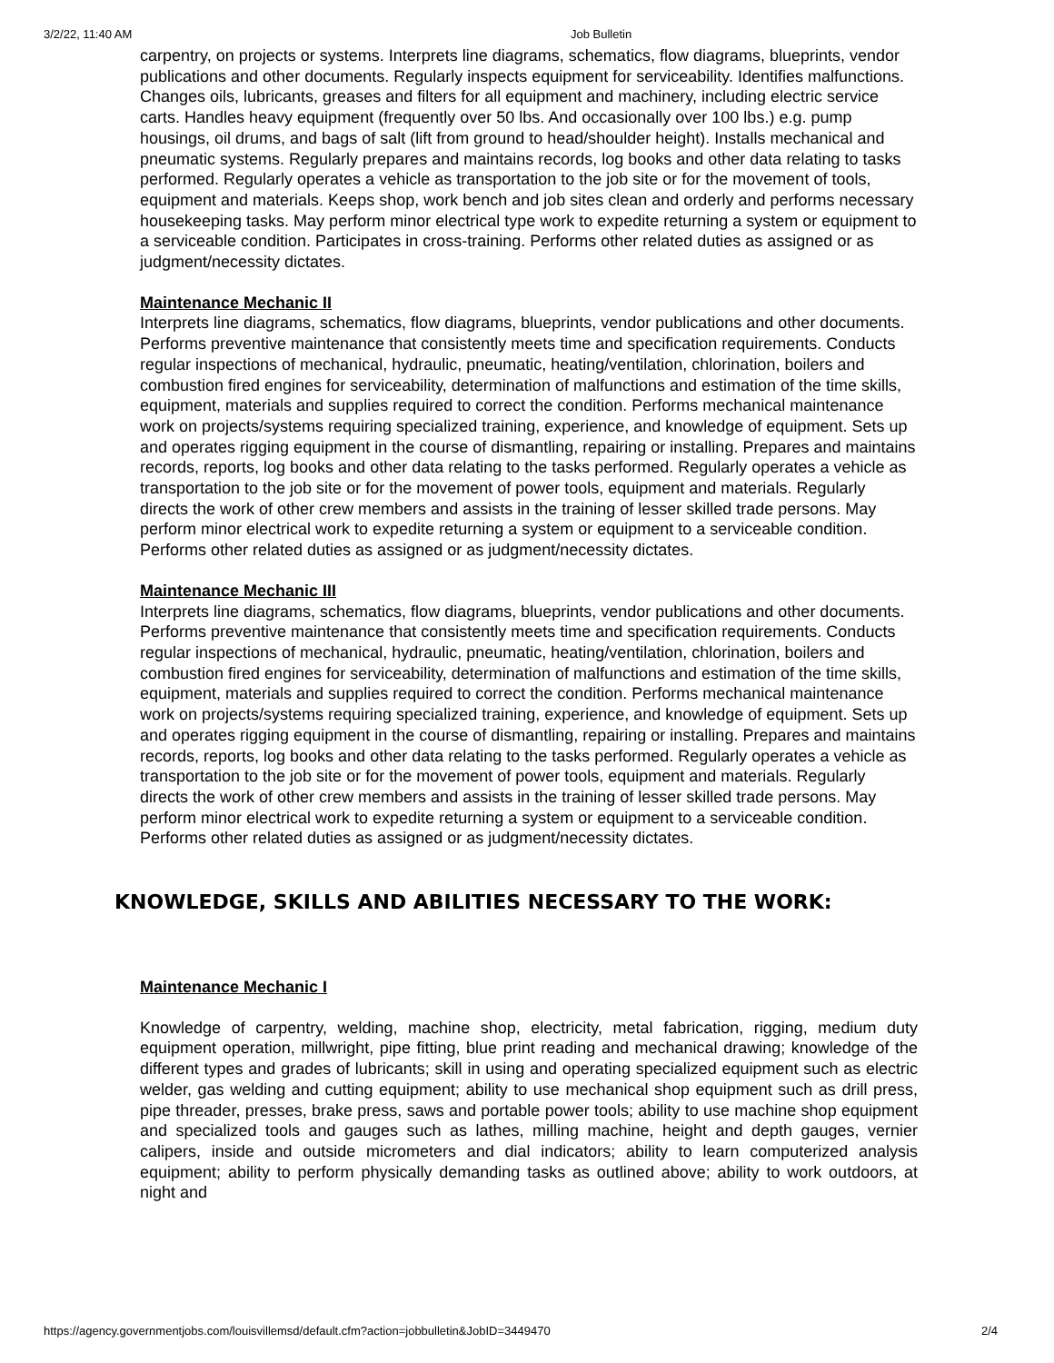3/2/22, 11:40 AM Job Bulletin
carpentry, on projects or systems. Interprets line diagrams, schematics, flow diagrams, blueprints, vendor publications and other documents. Regularly inspects equipment for serviceability. Identifies malfunctions. Changes oils, lubricants, greases and filters for all equipment and machinery, including electric service carts. Handles heavy equipment (frequently over 50 lbs. And occasionally over 100 lbs.) e.g. pump housings, oil drums, and bags of salt (lift from ground to head/shoulder height). Installs mechanical and pneumatic systems. Regularly prepares and maintains records, log books and other data relating to tasks performed. Regularly operates a vehicle as transportation to the job site or for the movement of tools, equipment and materials. Keeps shop, work bench and job sites clean and orderly and performs necessary housekeeping tasks. May perform minor electrical type work to expedite returning a system or equipment to a serviceable condition. Participates in cross-training. Performs other related duties as assigned or as judgment/necessity dictates.
Maintenance Mechanic II
Interprets line diagrams, schematics, flow diagrams, blueprints, vendor publications and other documents. Performs preventive maintenance that consistently meets time and specification requirements. Conducts regular inspections of mechanical, hydraulic, pneumatic, heating/ventilation, chlorination, boilers and combustion fired engines for serviceability, determination of malfunctions and estimation of the time skills, equipment, materials and supplies required to correct the condition. Performs mechanical maintenance work on projects/systems requiring specialized training, experience, and knowledge of equipment. Sets up and operates rigging equipment in the course of dismantling, repairing or installing. Prepares and maintains records, reports, log books and other data relating to the tasks performed. Regularly operates a vehicle as transportation to the job site or for the movement of power tools, equipment and materials. Regularly directs the work of other crew members and assists in the training of lesser skilled trade persons. May perform minor electrical work to expedite returning a system or equipment to a serviceable condition. Performs other related duties as assigned or as judgment/necessity dictates.
Maintenance Mechanic III
Interprets line diagrams, schematics, flow diagrams, blueprints, vendor publications and other documents. Performs preventive maintenance that consistently meets time and specification requirements. Conducts regular inspections of mechanical, hydraulic, pneumatic, heating/ventilation, chlorination, boilers and combustion fired engines for serviceability, determination of malfunctions and estimation of the time skills, equipment, materials and supplies required to correct the condition. Performs mechanical maintenance work on projects/systems requiring specialized training, experience, and knowledge of equipment. Sets up and operates rigging equipment in the course of dismantling, repairing or installing. Prepares and maintains records, reports, log books and other data relating to the tasks performed. Regularly operates a vehicle as transportation to the job site or for the movement of power tools, equipment and materials. Regularly directs the work of other crew members and assists in the training of lesser skilled trade persons. May perform minor electrical work to expedite returning a system or equipment to a serviceable condition. Performs other related duties as assigned or as judgment/necessity dictates.
KNOWLEDGE, SKILLS AND ABILITIES NECESSARY TO THE WORK:
Maintenance Mechanic I
Knowledge of carpentry, welding, machine shop, electricity, metal fabrication, rigging, medium duty equipment operation, millwright, pipe fitting, blue print reading and mechanical drawing; knowledge of the different types and grades of lubricants; skill in using and operating specialized equipment such as electric welder, gas welding and cutting equipment; ability to use mechanical shop equipment such as drill press, pipe threader, presses, brake press, saws and portable power tools; ability to use machine shop equipment and specialized tools and gauges such as lathes, milling machine, height and depth gauges, vernier calipers, inside and outside micrometers and dial indicators; ability to learn computerized analysis equipment; ability to perform physically demanding tasks as outlined above; ability to work outdoors, at night and
https://agency.governmentjobs.com/louisvillemsd/default.cfm?action=jobbulletin&JobID=3449470 2/4